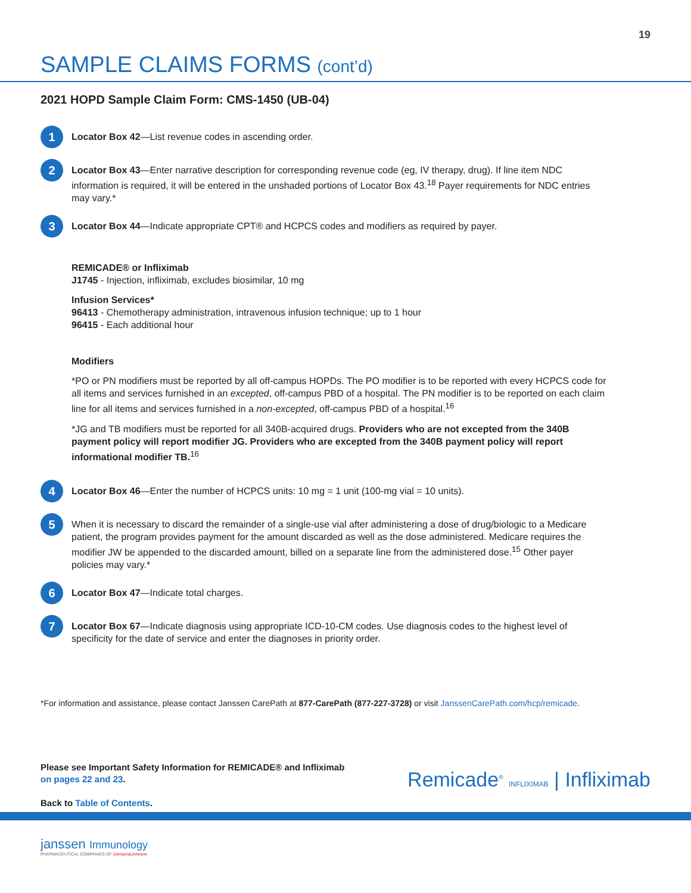19
SAMPLE CLAIMS FORMS (cont’d)
2021 HOPD Sample Claim Form: CMS-1450 (UB-04)
1
Locator Box 42—List revenue codes in ascending order.
2
Locator Box 43—Enter narrative description for corresponding revenue code (eg, IV therapy, drug). If line item NDC information is required, it will be entered in the unshaded portions of Locator Box 43.<sup>18</sup> Payer requirements for NDC entries may vary.*
3
Locator Box 44—Indicate appropriate CPT® and HCPCS codes and modifiers as required by payer.
REMICADE® or Infliximab
J1745 - Injection, infliximab, excludes biosimilar, 10 mg
Infusion Services*
96413 - Chemotherapy administration, intravenous infusion technique; up to 1 hour
96415 - Each additional hour
Modifiers
*PO or PN modifiers must be reported by all off-campus HOPDs. The PO modifier is to be reported with every HCPCS code for all items and services furnished in an excepted, off-campus PBD of a hospital. The PN modifier is to be reported on each claim line for all items and services furnished in a non-excepted, off-campus PBD of a hospital.<sup>16</sup>
*JG and TB modifiers must be reported for all 340B-acquired drugs. Providers who are not excepted from the 340B payment policy will report modifier JG. Providers who are excepted from the 340B payment policy will report informational modifier TB.<sup>16</sup>
4
Locator Box 46—Enter the number of HCPCS units: 10 mg = 1 unit (100-mg vial = 10 units).
5
When it is necessary to discard the remainder of a single-use vial after administering a dose of drug/biologic to a Medicare patient, the program provides payment for the amount discarded as well as the dose administered. Medicare requires the modifier JW be appended to the discarded amount, billed on a separate line from the administered dose.<sup>15</sup> Other payer policies may vary.*
6
Locator Box 47—Indicate total charges.
7
Locator Box 67—Indicate diagnosis using appropriate ICD-10-CM codes. Use diagnosis codes to the highest level of specificity for the date of service and enter the diagnoses in priority order.
*For information and assistance, please contact Janssen CarePath at 877-CarePath (877-227-3728) or visit JanssenCarePath.com/hcp/remicade.
Please see Important Safety Information for REMICADE® and Infliximab
on pages 22 and 23.
Back to Table of Contents.
Remicade<sup>®</sup> INFLIXIMAB | Infliximab
janssen Immunology
PHARMACEUTICAL COMPANIES OF Johnson&Johnson